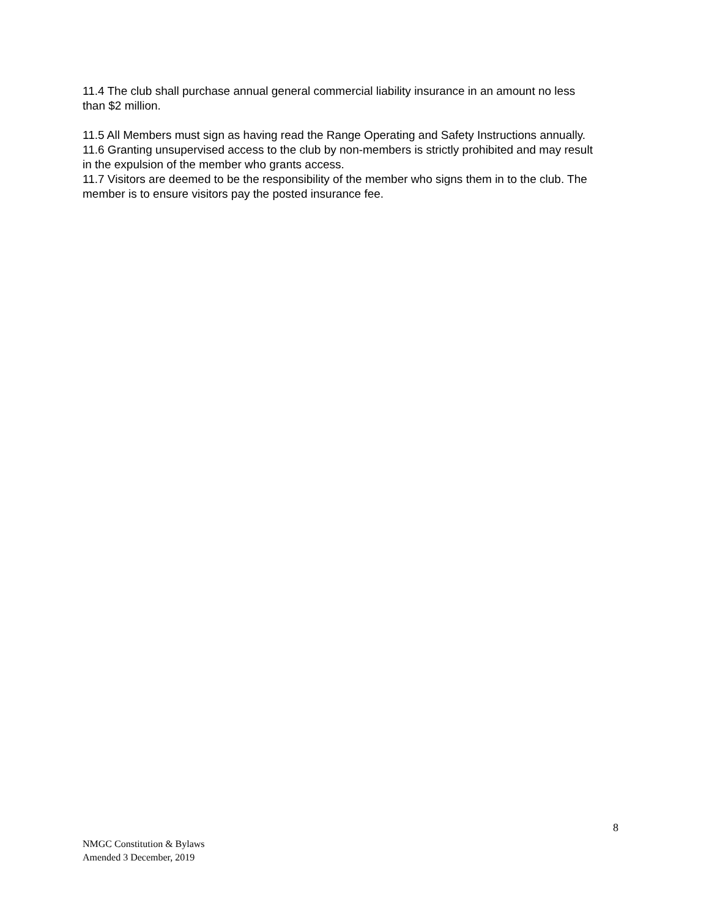11.4 The club shall purchase annual general commercial liability insurance in an amount no less than $2 million.
11.5 All Members must sign as having read the Range Operating and Safety Instructions annually.
11.6 Granting unsupervised access to the club by non-members is strictly prohibited and may result in the expulsion of the member who grants access.
11.7 Visitors are deemed to be the responsibility of the member who signs them in to the club. The member is to ensure visitors pay the posted insurance fee.
8
NMGC Constitution & Bylaws
Amended 3 December, 2019